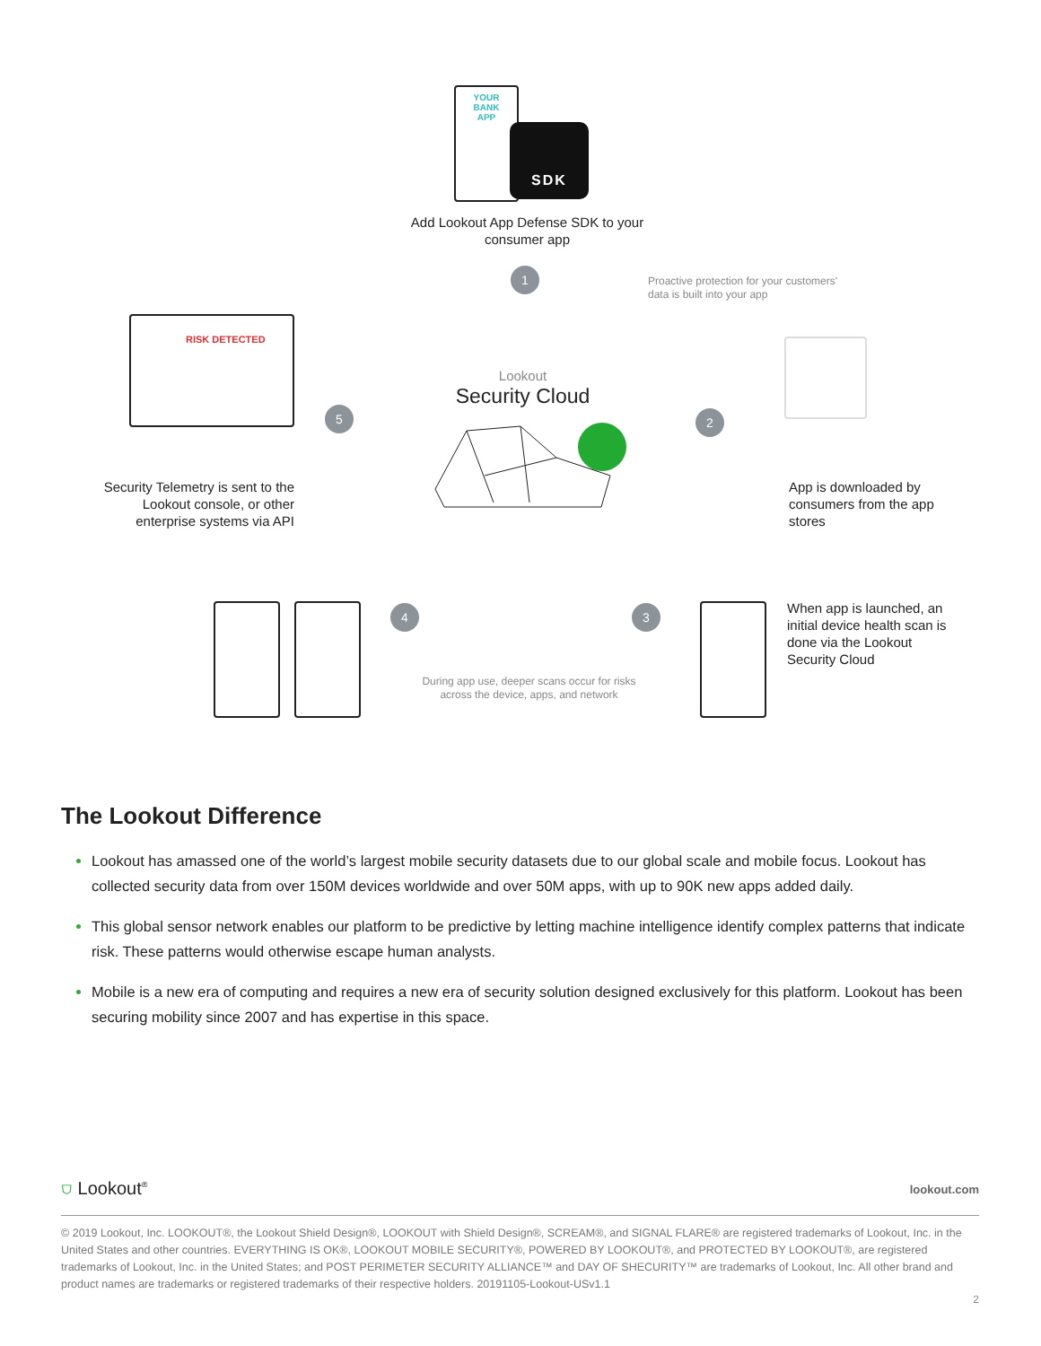YOUR BANK APP
SDK
Add Lookout App Defense SDK to your consumer app
1
Proactive protection for your customers'
data is built into your app
RISK DETECTED
Lookout
Security Cloud
5 2
Security Telemetry is sent to the Lookout console, or other enterprise systems via API
App is downloaded by consumers from the app stores
When app is launched, an initial device health scan is done via the Lookout Security Cloud
4 3
During app use, deeper scans occur for risks across the device, apps, and network
The Lookout Difference
Lookout has amassed one of the world’s largest mobile security datasets due to our global scale and mobile focus. Lookout has collected security data from over 150M devices worldwide and over 50M apps, with up to 90K new apps added daily.
This global sensor network enables our platform to be predictive by letting machine intelligence identify complex patterns that indicate risk. These patterns would otherwise escape human analysts.
Mobile is a new era of computing and requires a new era of security solution designed exclusively for this platform. Lookout has been securing mobility since 2007 and has expertise in this space.
⛉ Lookout<sup>®</sup> lookout.com
© 2019 Lookout, Inc. LOOKOUT®, the Lookout Shield Design®, LOOKOUT with Shield Design®, SCREAM®, and SIGNAL FLARE® are registered trademarks of Lookout, Inc. in the United States and other countries. EVERYTHING IS OK®, LOOKOUT MOBILE SECURITY®, POWERED BY LOOKOUT®, and PROTECTED BY LOOKOUT®, are registered trademarks of Lookout, Inc. in the United States; and POST PERIMETER SECURITY ALLIANCE™ and DAY OF SHECURITY™ are trademarks of Lookout, Inc. All other brand and product names are trademarks or registered trademarks of their respective holders. 20191105-Lookout-USv1.1
2